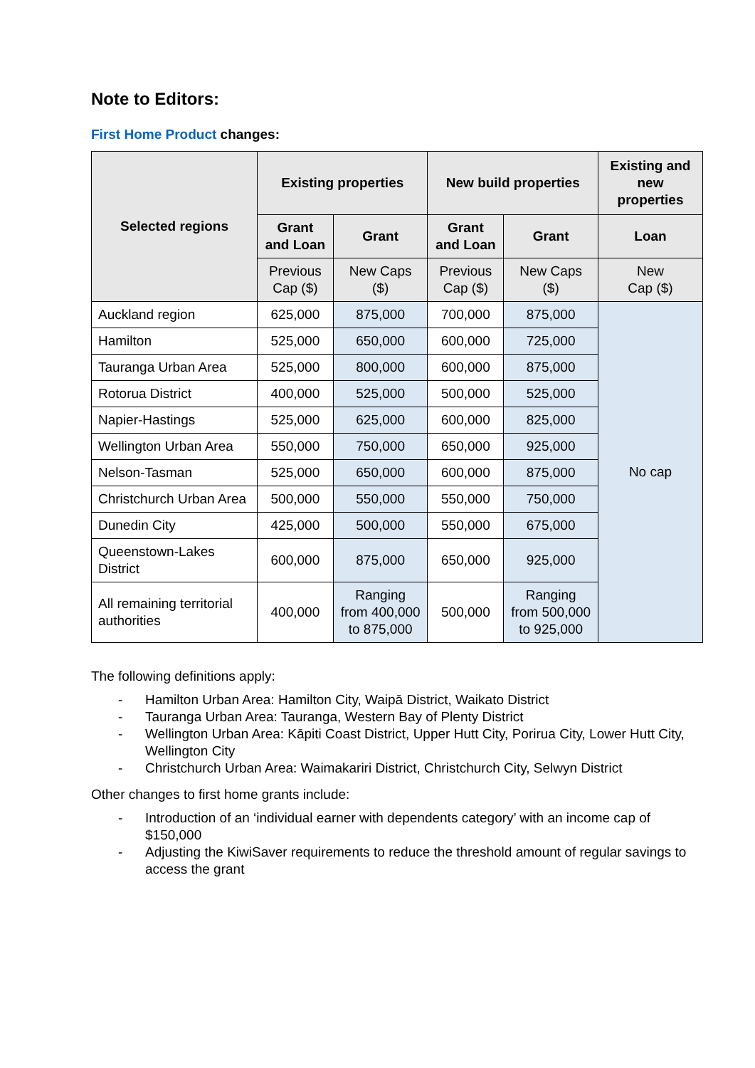Note to Editors:
First Home Product changes:
| Selected regions | Existing properties | | New build properties | | Existing and new properties |
| --- | --- | --- | --- | --- | --- |
| | Grant and Loan | Grant | Grant and Loan | Grant | Loan |
| | Previous Cap ($) | New Caps ($) | Previous Cap ($) | New Caps ($) | New Cap ($) |
| Auckland region | 625,000 | 875,000 | 700,000 | 875,000 | No cap |
| Hamilton | 525,000 | 650,000 | 600,000 | 725,000 | |
| Tauranga Urban Area | 525,000 | 800,000 | 600,000 | 875,000 | |
| Rotorua District | 400,000 | 525,000 | 500,000 | 525,000 | |
| Napier-Hastings | 525,000 | 625,000 | 600,000 | 825,000 | |
| Wellington Urban Area | 550,000 | 750,000 | 650,000 | 925,000 | |
| Nelson-Tasman | 525,000 | 650,000 | 600,000 | 875,000 | |
| Christchurch Urban Area | 500,000 | 550,000 | 550,000 | 750,000 | |
| Dunedin City | 425,000 | 500,000 | 550,000 | 675,000 | |
| Queenstown-Lakes District | 600,000 | 875,000 | 650,000 | 925,000 | |
| All remaining territorial authorities | 400,000 | Ranging from 400,000 to 875,000 | 500,000 | Ranging from 500,000 to 925,000 | |
The following definitions apply:
- Hamilton Urban Area: Hamilton City, Waipā District, Waikato District
- Tauranga Urban Area: Tauranga, Western Bay of Plenty District
- Wellington Urban Area: Kāpiti Coast District, Upper Hutt City, Porirua City, Lower Hutt City, Wellington City
- Christchurch Urban Area: Waimakariri District, Christchurch City, Selwyn District
Other changes to first home grants include:
- Introduction of an ‘individual earner with dependents category’ with an income cap of $150,000
- Adjusting the KiwiSaver requirements to reduce the threshold amount of regular savings to access the grant